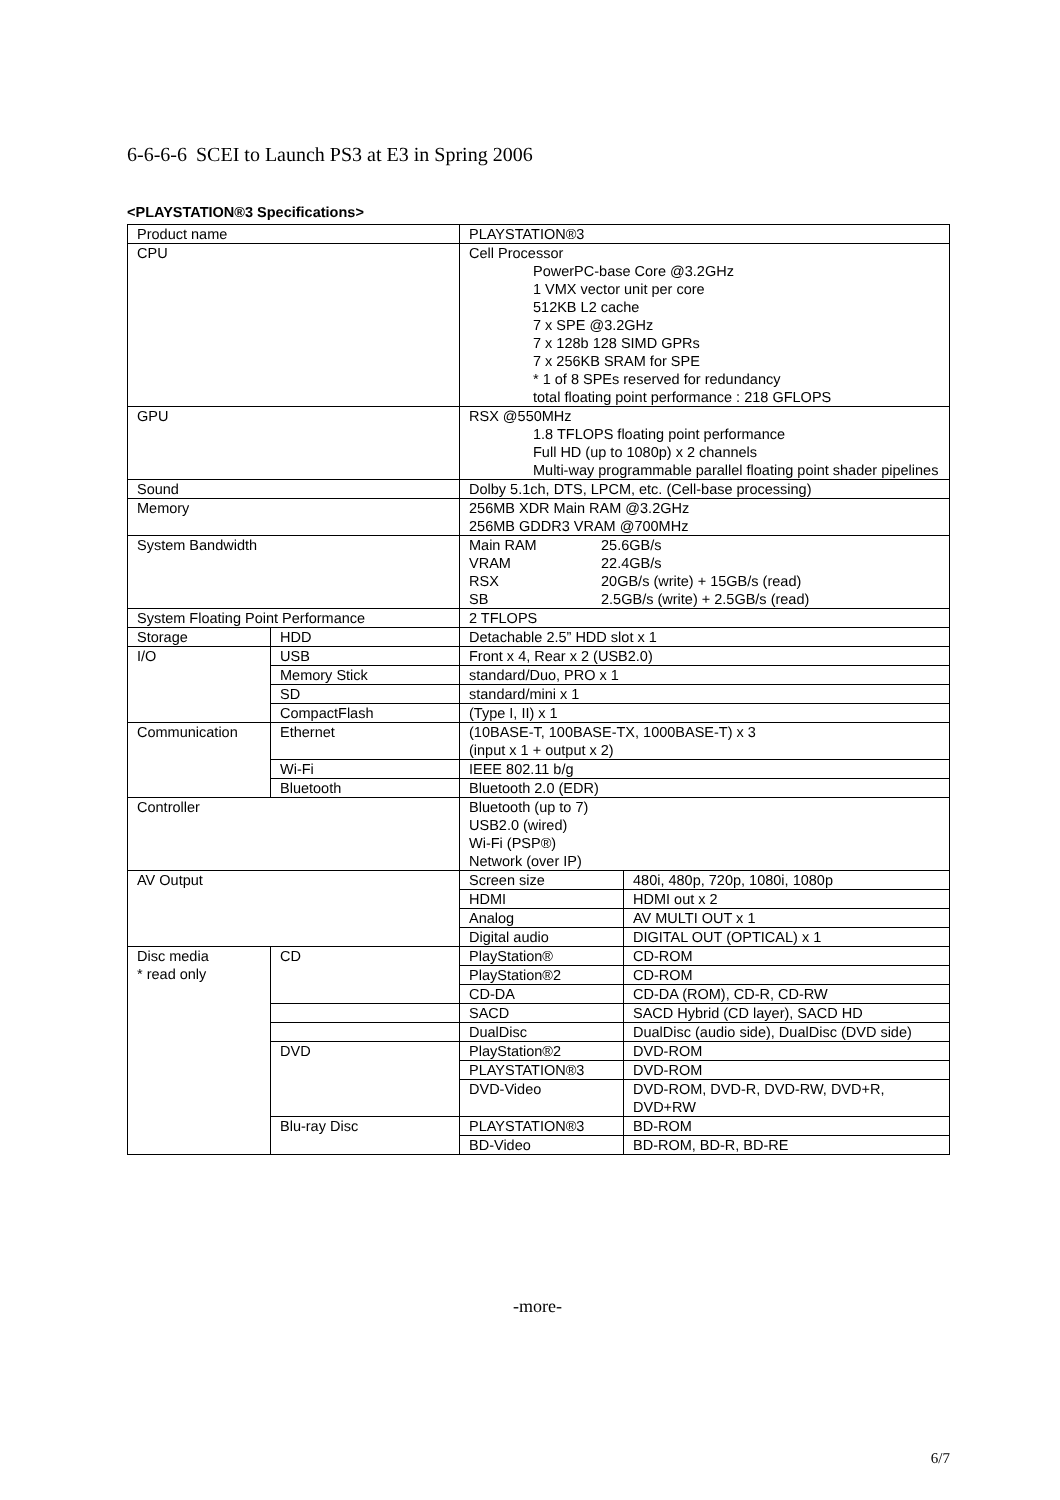6-6-6-6 SCEI to Launch PS3 at E3 in Spring 2006
<PLAYSTATION®3 Specifications>
| Product name | | PLAYSTATION®3 | |
| CPU | | Cell Processor PowerPC-base Core @3.2GHz 1 VMX vector unit per core 512KB L2 cache 7 x SPE @3.2GHz 7 x 128b 128 SIMD GPRs 7 x 256KB SRAM for SPE * 1 of 8 SPEs reserved for redundancy total floating point performance : 218 GFLOPS | |
| GPU | | RSX @550MHz 1.8 TFLOPS floating point performance Full HD (up to 1080p) x 2 channels Multi-way programmable parallel floating point shader pipelines | |
| Sound | | Dolby 5.1ch, DTS, LPCM, etc. (Cell-base processing) | |
| Memory | | 256MB XDR Main RAM @3.2GHz 256MB GDDR3 VRAM @700MHz | |
| System Bandwidth | | Main RAM 25.6GB/s VRAM 22.4GB/s RSX 20GB/s (write) + 15GB/s (read) SB 2.5GB/s (write) + 2.5GB/s (read) | |
| System Floating Point Performance | | 2 TFLOPS | |
| Storage | HDD | Detachable 2.5” HDD slot x 1 | |
| I/O | USB | Front x 4, Rear x 2 (USB2.0) | |
| | Memory Stick | standard/Duo, PRO x 1 | |
| | SD | standard/mini x 1 | |
| | CompactFlash | (Type I, II) x 1 | |
| Communication | Ethernet | (10BASE-T, 100BASE-TX, 1000BASE-T) x 3 (input x 1 + output x 2) | |
| | Wi-Fi | IEEE 802.11 b/g | |
| | Bluetooth | Bluetooth 2.0 (EDR) | |
| Controller | | Bluetooth (up to 7) USB2.0 (wired) Wi-Fi (PSP®) Network (over IP) | |
| AV Output | | Screen size | 480i, 480p, 720p, 1080i, 1080p |
| | | HDMI | HDMI out x 2 |
| | | Analog | AV MULTI OUT x 1 |
| | | Digital audio | DIGITAL OUT (OPTICAL) x 1 |
| Disc media * read only | CD | PlayStation® | CD-ROM |
| | | PlayStation®2 | CD-ROM |
| | | CD-DA | CD-DA (ROM), CD-R, CD-RW |
| | | SACD | SACD Hybrid (CD layer), SACD HD |
| | | DualDisc | DualDisc (audio side), DualDisc (DVD side) |
| | DVD | PlayStation®2 | DVD-ROM |
| | | PLAYSTATION®3 | DVD-ROM |
| | | DVD-Video | DVD-ROM, DVD-R, DVD-RW, DVD+R, DVD+RW |
| | Blu-ray Disc | PLAYSTATION®3 | BD-ROM |
| | | BD-Video | BD-ROM, BD-R, BD-RE |
-more-
6/7